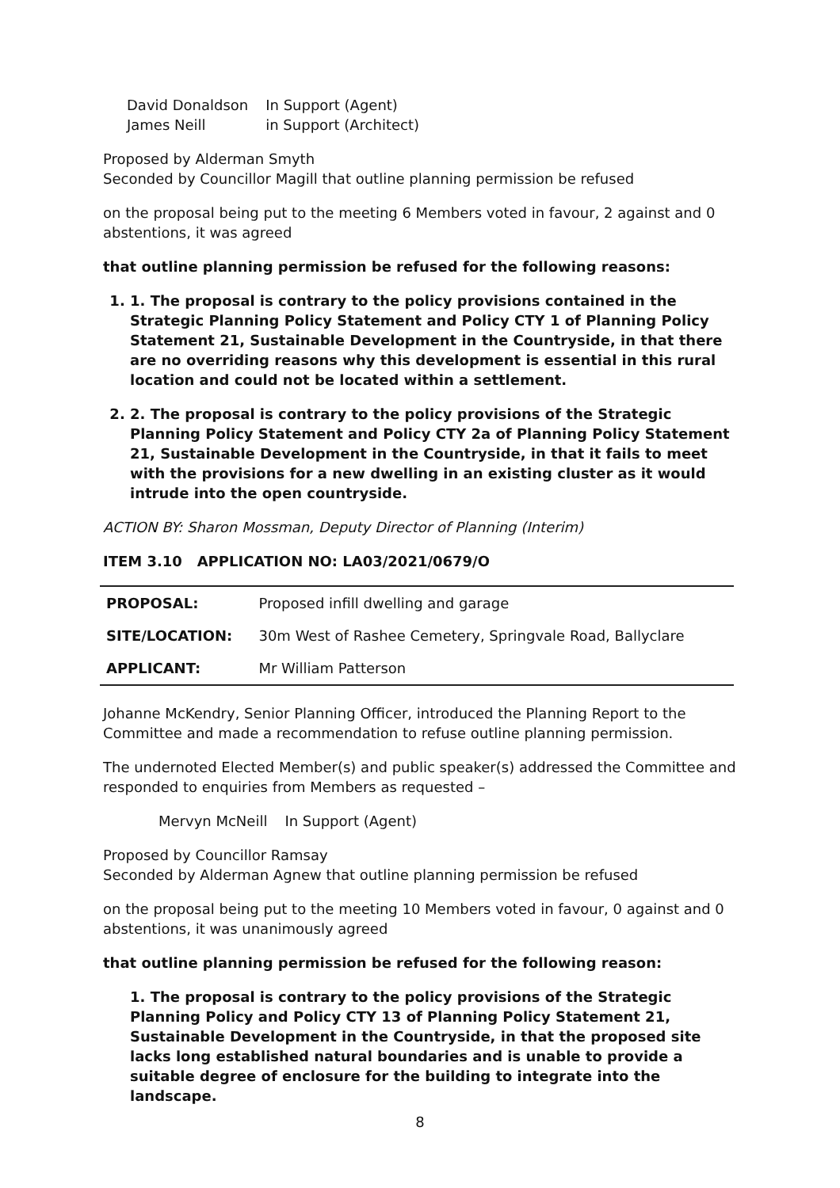| David Donaldson | In Support (Agent) |
| James Neill | in Support (Architect) |
Proposed by Alderman Smyth
Seconded by Councillor Magill that outline planning permission be refused
on the proposal being put to the meeting 6 Members voted in favour, 2 against and 0 abstentions, it was agreed
that outline planning permission be refused for the following reasons:
1. 1. The proposal is contrary to the policy provisions contained in the Strategic Planning Policy Statement and Policy CTY 1 of Planning Policy Statement 21, Sustainable Development in the Countryside, in that there are no overriding reasons why this development is essential in this rural location and could not be located within a settlement.
2. 2. The proposal is contrary to the policy provisions of the Strategic Planning Policy Statement and Policy CTY 2a of Planning Policy Statement 21, Sustainable Development in the Countryside, in that it fails to meet with the provisions for a new dwelling in an existing cluster as it would intrude into the open countryside.
ACTION BY: Sharon Mossman, Deputy Director of Planning (Interim)
ITEM 3.10 APPLICATION NO: LA03/2021/0679/O
| PROPOSAL: | Proposed infill dwelling and garage |
| SITE/LOCATION: | 30m West of Rashee Cemetery, Springvale Road, Ballyclare |
| APPLICANT: | Mr William Patterson |
Johanne McKendry, Senior Planning Officer, introduced the Planning Report to the Committee and made a recommendation to refuse outline planning permission.
The undernoted Elected Member(s) and public speaker(s) addressed the Committee and responded to enquiries from Members as requested –
| Mervyn McNeill | In Support (Agent) |
Proposed by Councillor Ramsay
Seconded by Alderman Agnew that outline planning permission be refused
on the proposal being put to the meeting 10 Members voted in favour, 0 against and 0 abstentions, it was unanimously agreed
that outline planning permission be refused for the following reason:
1. The proposal is contrary to the policy provisions of the Strategic Planning Policy and Policy CTY 13 of Planning Policy Statement 21, Sustainable Development in the Countryside, in that the proposed site lacks long established natural boundaries and is unable to provide a suitable degree of enclosure for the building to integrate into the landscape.
8